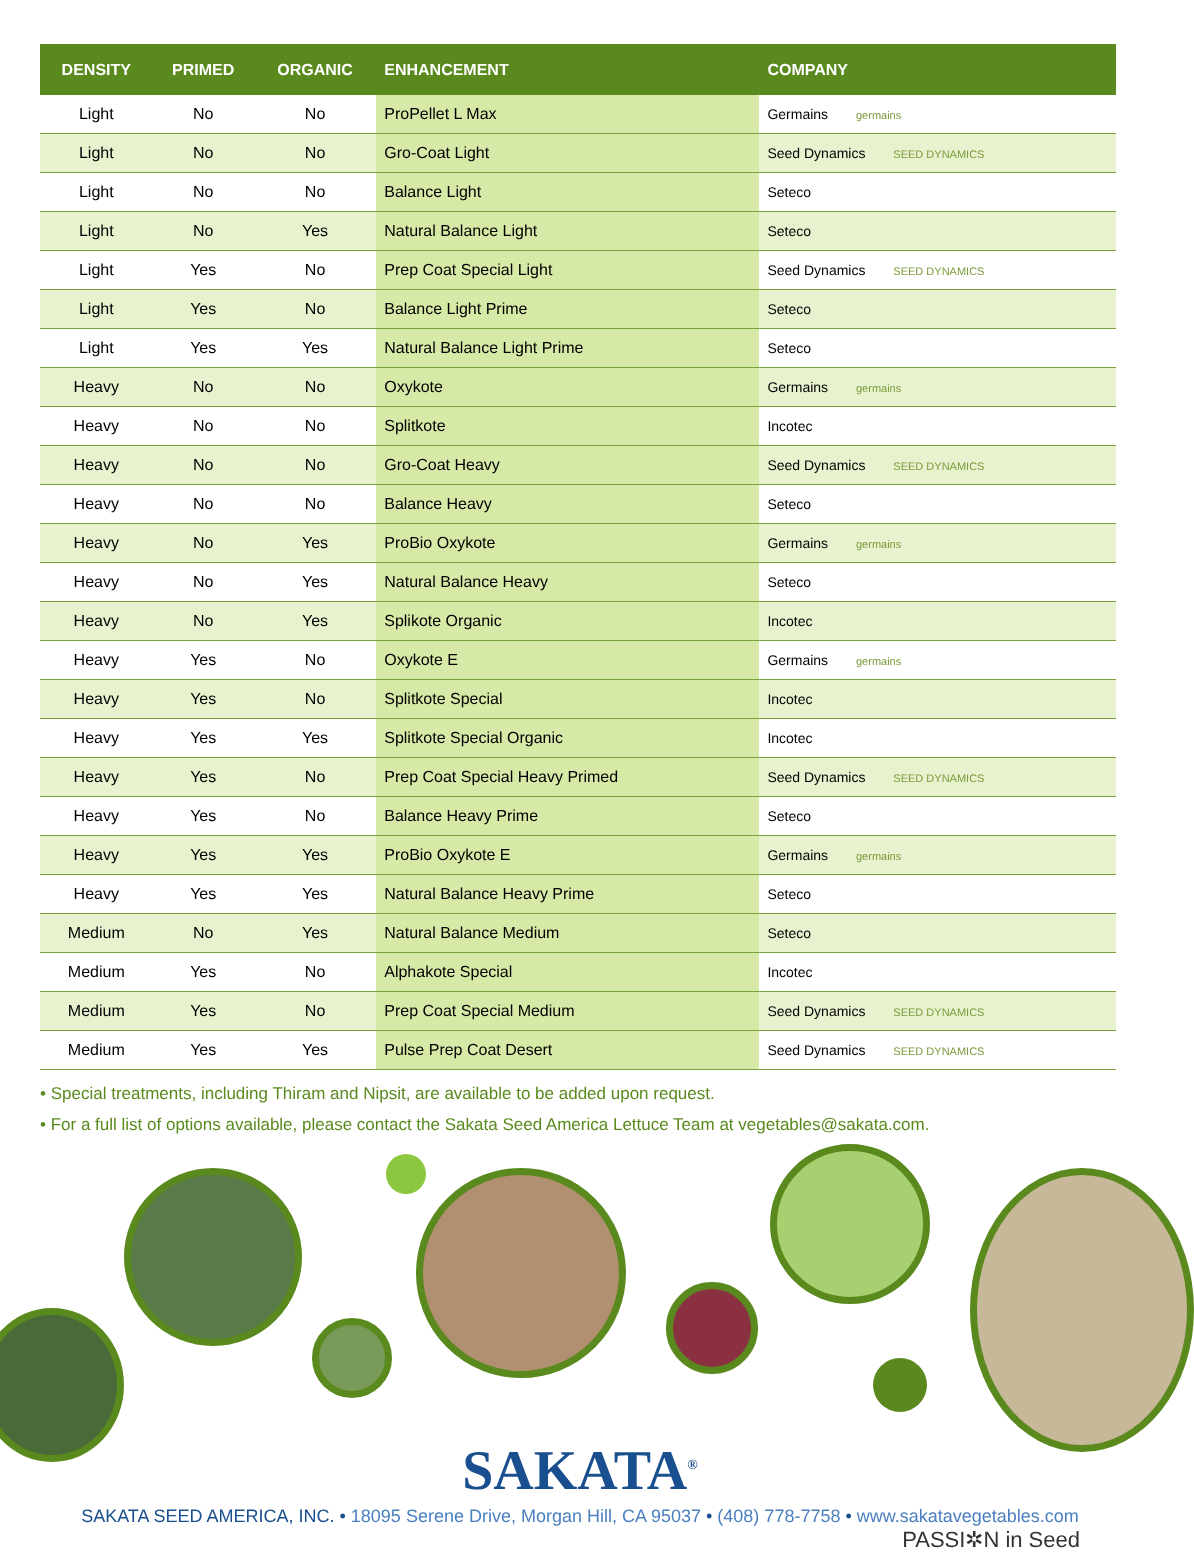| DENSITY | PRIMED | ORGANIC | ENHANCEMENT | COMPANY |
| --- | --- | --- | --- | --- |
| Light | No | No | ProPellet L Max | Germains germains |
| Light | No | No | Gro-Coat Light | Seed Dynamics SEED DYNAMICS |
| Light | No | No | Balance Light | Seteco |
| Light | No | Yes | Natural Balance Light | Seteco |
| Light | Yes | No | Prep Coat Special Light | Seed Dynamics SEED DYNAMICS |
| Light | Yes | No | Balance Light Prime | Seteco |
| Light | Yes | Yes | Natural Balance Light Prime | Seteco |
| Heavy | No | No | Oxykote | Germains germains |
| Heavy | No | No | Splitkote | Incotec |
| Heavy | No | No | Gro-Coat Heavy | Seed Dynamics SEED DYNAMICS |
| Heavy | No | No | Balance Heavy | Seteco |
| Heavy | No | Yes | ProBio Oxykote | Germains germains |
| Heavy | No | Yes | Natural Balance Heavy | Seteco |
| Heavy | No | Yes | Splikote Organic | Incotec |
| Heavy | Yes | No | Oxykote E | Germains germains |
| Heavy | Yes | No | Splitkote Special | Incotec |
| Heavy | Yes | Yes | Splitkote Special Organic | Incotec |
| Heavy | Yes | No | Prep Coat Special Heavy Primed | Seed Dynamics SEED DYNAMICS |
| Heavy | Yes | No | Balance Heavy Prime | Seteco |
| Heavy | Yes | Yes | ProBio Oxykote E | Germains germains |
| Heavy | Yes | Yes | Natural Balance Heavy Prime | Seteco |
| Medium | No | Yes | Natural Balance Medium | Seteco |
| Medium | Yes | No | Alphakote Special | Incotec |
| Medium | Yes | No | Prep Coat Special Medium | Seed Dynamics SEED DYNAMICS |
| Medium | Yes | Yes | Pulse Prep Coat Desert | Seed Dynamics SEED DYNAMICS |
• Special treatments, including Thiram and Nipsit, are available to be added upon request.
• For a full list of options available, please contact the Sakata Seed America Lettuce Team at vegetables@sakata.com.
SAKATA<sup>®</sup>
SAKATA SEED AMERICA, INC. • 18095 Serene Drive, Morgan Hill, CA 95037 • (408) 778-7758 • www.sakatavegetables.com
PASSI✲N in Seed